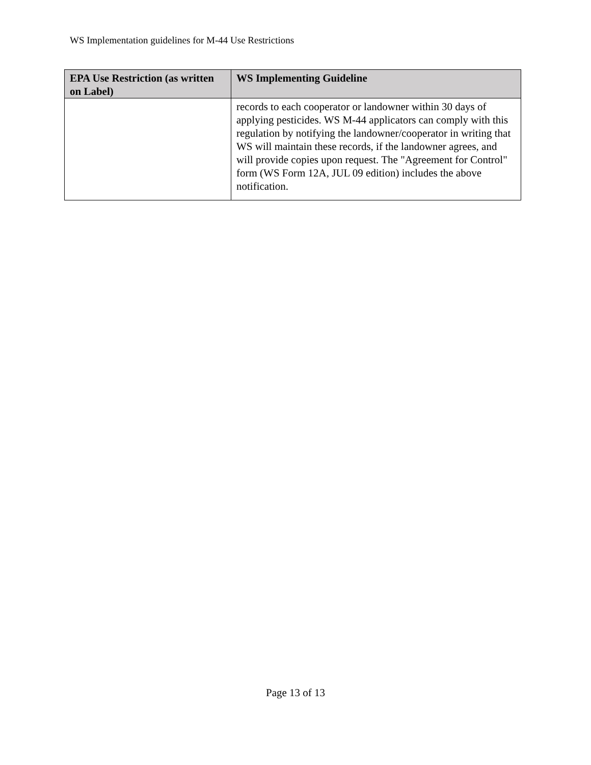WS Implementation guidelines for M-44 Use Restrictions
| EPA Use Restriction (as written on Label) | WS Implementing Guideline |
| --- | --- |
| | records to each cooperator or landowner within 30 days of applying pesticides. WS M-44 applicators can comply with this regulation by notifying the landowner/cooperator in writing that WS will maintain these records, if the landowner agrees, and will provide copies upon request. The "Agreement for Control" form (WS Form 12A, JUL 09 edition) includes the above notification. |
Page 13 of 13